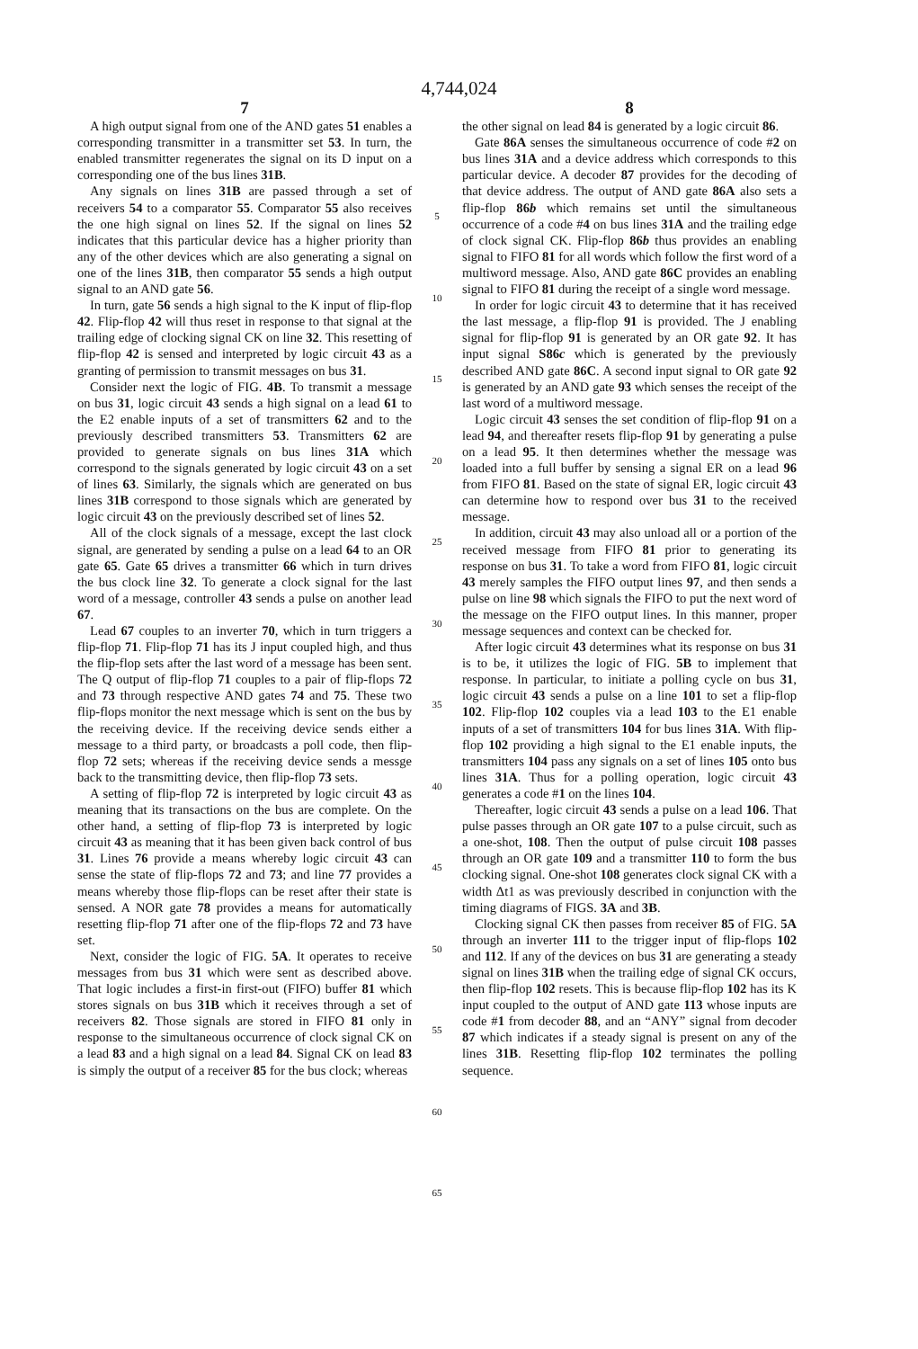4,744,024
7
A high output signal from one of the AND gates 51 enables a corresponding transmitter in a transmitter set 53. In turn, the enabled transmitter regenerates the signal on its D input on a corresponding one of the bus lines 31B.
Any signals on lines 31B are passed through a set of receivers 54 to a comparator 55. Comparator 55 also receives the one high signal on lines 52. If the signal on lines 52 indicates that this particular device has a higher priority than any of the other devices which are also generating a signal on one of the lines 31B, then comparator 55 sends a high output signal to an AND gate 56.
In turn, gate 56 sends a high signal to the K input of flip-flop 42. Flip-flop 42 will thus reset in response to that signal at the trailing edge of clocking signal CK on line 32. This resetting of flip-flop 42 is sensed and interpreted by logic circuit 43 as a granting of permission to transmit messages on bus 31.
Consider next the logic of FIG. 4B. To transmit a message on bus 31, logic circuit 43 sends a high signal on a lead 61 to the E2 enable inputs of a set of transmitters 62 and to the previously described transmitters 53. Transmitters 62 are provided to generate signals on bus lines 31A which correspond to the signals generated by logic circuit 43 on a set of lines 63. Similarly, the signals which are generated on bus lines 31B correspond to those signals which are generated by logic circuit 43 on the previously described set of lines 52.
All of the clock signals of a message, except the last clock signal, are generated by sending a pulse on a lead 64 to an OR gate 65. Gate 65 drives a transmitter 66 which in turn drives the bus clock line 32. To generate a clock signal for the last word of a message, controller 43 sends a pulse on another lead 67.
Lead 67 couples to an inverter 70, which in turn triggers a flip-flop 71. Flip-flop 71 has its J input coupled high, and thus the flip-flop sets after the last word of a message has been sent. The Q output of flip-flop 71 couples to a pair of flip-flops 72 and 73 through respective AND gates 74 and 75. These two flip-flops monitor the next message which is sent on the bus by the receiving device. If the receiving device sends either a message to a third party, or broadcasts a poll code, then flip-flop 72 sets; whereas if the receiving device sends a messge back to the transmitting device, then flip-flop 73 sets.
A setting of flip-flop 72 is interpreted by logic circuit 43 as meaning that its transactions on the bus are complete. On the other hand, a setting of flip-flop 73 is interpreted by logic circuit 43 as meaning that it has been given back control of bus 31. Lines 76 provide a means whereby logic circuit 43 can sense the state of flip-flops 72 and 73; and line 77 provides a means whereby those flip-flops can be reset after their state is sensed. A NOR gate 78 provides a means for automatically resetting flip-flop 71 after one of the flip-flops 72 and 73 have set.
Next, consider the logic of FIG. 5A. It operates to receive messages from bus 31 which were sent as described above. That logic includes a first-in first-out (FIFO) buffer 81 which stores signals on bus 31B which it receives through a set of receivers 82. Those signals are stored in FIFO 81 only in response to the simultaneous occurrence of clock signal CK on a lead 83 and a high signal on a lead 84. Signal CK on lead 83 is simply the output of a receiver 85 for the bus clock; whereas
5
10
15
20
25
30
35
40
45
50
55
60
65
8
the other signal on lead 84 is generated by a logic circuit 86.
Gate 86A senses the simultaneous occurrence of code #2 on bus lines 31A and a device address which corresponds to this particular device. A decoder 87 provides for the decoding of that device address. The output of AND gate 86A also sets a flip-flop 86b which remains set until the simultaneous occurrence of a code #4 on bus lines 31A and the trailing edge of clock signal CK. Flip-flop 86b thus provides an enabling signal to FIFO 81 for all words which follow the first word of a multiword message. Also, AND gate 86C provides an enabling signal to FIFO 81 during the receipt of a single word message.
In order for logic circuit 43 to determine that it has received the last message, a flip-flop 91 is provided. The J enabling signal for flip-flop 91 is generated by an OR gate 92. It has input signal S86c which is generated by the previously described AND gate 86C. A second input signal to OR gate 92 is generated by an AND gate 93 which senses the receipt of the last word of a multiword message.
Logic circuit 43 senses the set condition of flip-flop 91 on a lead 94, and thereafter resets flip-flop 91 by generating a pulse on a lead 95. It then determines whether the message was loaded into a full buffer by sensing a signal ER on a lead 96 from FIFO 81. Based on the state of signal ER, logic circuit 43 can determine how to respond over bus 31 to the received message.
In addition, circuit 43 may also unload all or a portion of the received message from FIFO 81 prior to generating its response on bus 31. To take a word from FIFO 81, logic circuit 43 merely samples the FIFO output lines 97, and then sends a pulse on line 98 which signals the FIFO to put the next word of the message on the FIFO output lines. In this manner, proper message sequences and context can be checked for.
After logic circuit 43 determines what its response on bus 31 is to be, it utilizes the logic of FIG. 5B to implement that response. In particular, to initiate a polling cycle on bus 31, logic circuit 43 sends a pulse on a line 101 to set a flip-flop 102. Flip-flop 102 couples via a lead 103 to the E1 enable inputs of a set of transmitters 104 for bus lines 31A. With flip-flop 102 providing a high signal to the E1 enable inputs, the transmitters 104 pass any signals on a set of lines 105 onto bus lines 31A. Thus for a polling operation, logic circuit 43 generates a code #1 on the lines 104.
Thereafter, logic circuit 43 sends a pulse on a lead 106. That pulse passes through an OR gate 107 to a pulse circuit, such as a one-shot, 108. Then the output of pulse circuit 108 passes through an OR gate 109 and a transmitter 110 to form the bus clocking signal. One-shot 108 generates clock signal CK with a width Δt1 as was previously described in conjunction with the timing diagrams of FIGS. 3A and 3B.
Clocking signal CK then passes from receiver 85 of FIG. 5A through an inverter 111 to the trigger input of flip-flops 102 and 112. If any of the devices on bus 31 are generating a steady signal on lines 31B when the trailing edge of signal CK occurs, then flip-flop 102 resets. This is because flip-flop 102 has its K input coupled to the output of AND gate 113 whose inputs are code #1 from decoder 88, and an “ANY” signal from decoder 87 which indicates if a steady signal is present on any of the lines 31B. Resetting flip-flop 102 terminates the polling sequence.